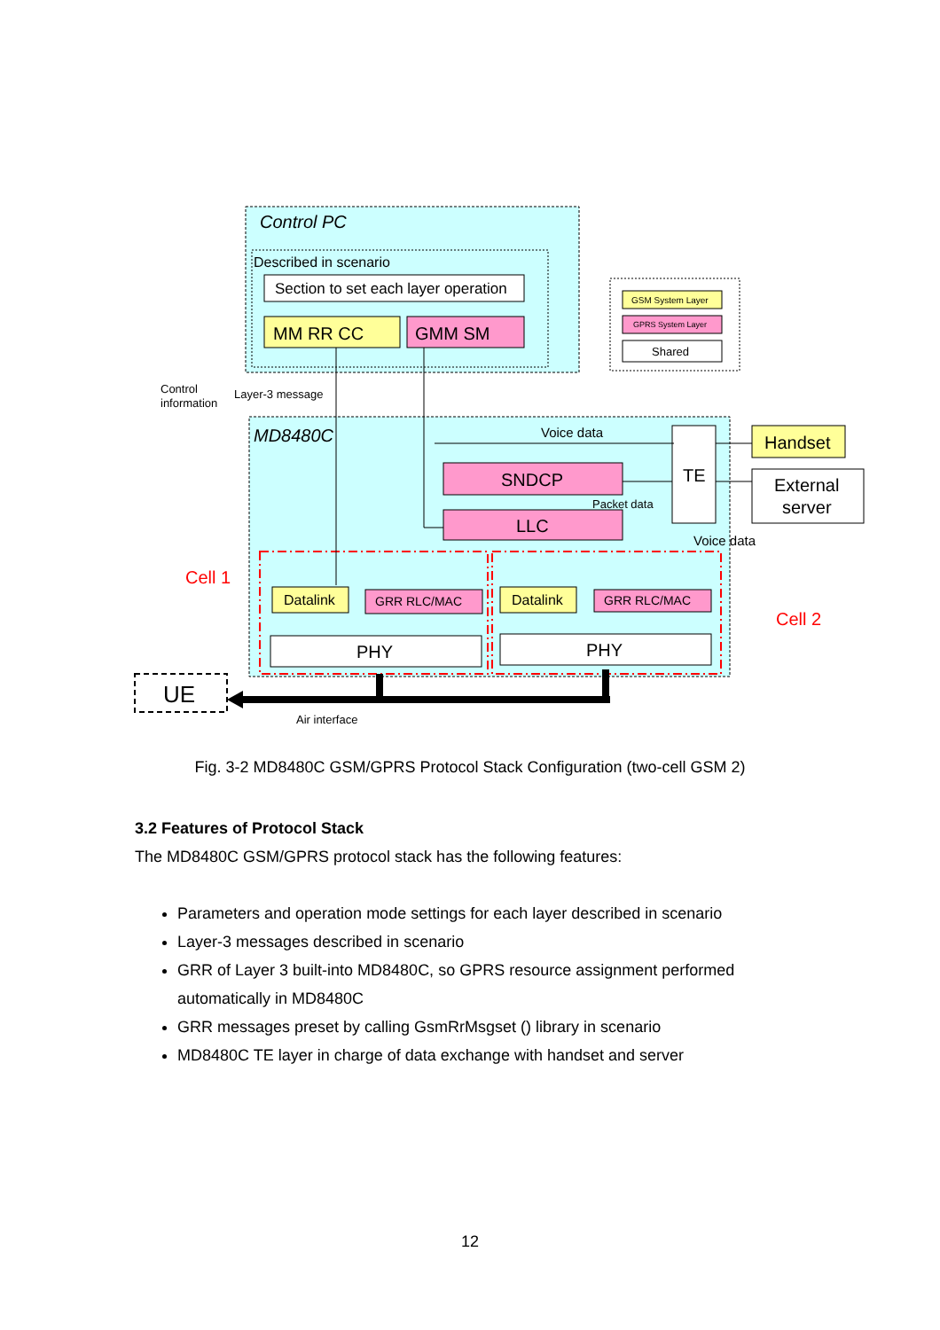Control PC
Described in scenario
Section to set each layer operation
MM RR CC
GMM SM
GSM System Layer
GPRS System Layer
Shared
Control
information
Layer-3 message
MD8480C
Voice data
SNDCP
Packet data
LLC
TE
Voice data
Handset
External
server
Cell 1
Cell 2
Datalink
GRR RLC/MAC
Datalink
GRR RLC/MAC
PHY
PHY
UE
Air interface
Fig. 3-2 MD8480C GSM/GPRS Protocol Stack Configuration (two-cell GSM 2)
3.2 Features of Protocol Stack
The MD8480C GSM/GPRS protocol stack has the following features:
Parameters and operation mode settings for each layer described in scenario
Layer-3 messages described in scenario
GRR of Layer 3 built-into MD8480C, so GPRS resource assignment performed automatically in MD8480C
GRR messages preset by calling GsmRrMsgset () library in scenario
MD8480C TE layer in charge of data exchange with handset and server
12